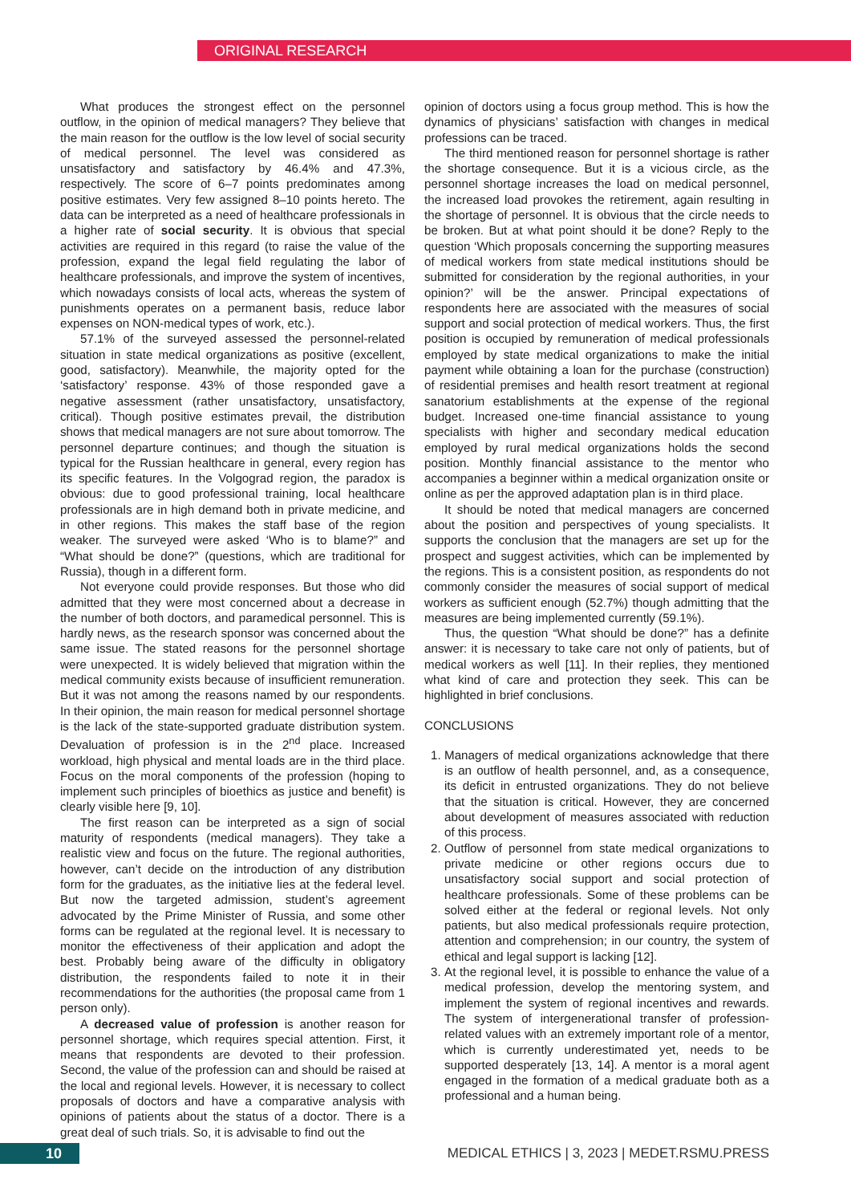ORIGINAL RESEARCH
What produces the strongest effect on the personnel outflow, in the opinion of medical managers? They believe that the main reason for the outflow is the low level of social security of medical personnel. The level was considered as unsatisfactory and satisfactory by 46.4% and 47.3%, respectively. The score of 6–7 points predominates among positive estimates. Very few assigned 8–10 points hereto. The data can be interpreted as a need of healthcare professionals in a higher rate of social security. It is obvious that special activities are required in this regard (to raise the value of the profession, expand the legal field regulating the labor of healthcare professionals, and improve the system of incentives, which nowadays consists of local acts, whereas the system of punishments operates on a permanent basis, reduce labor expenses on NON-medical types of work, etc.).
57.1% of the surveyed assessed the personnel-related situation in state medical organizations as positive (excellent, good, satisfactory). Meanwhile, the majority opted for the ‘satisfactory’ response. 43% of those responded gave a negative assessment (rather unsatisfactory, unsatisfactory, critical). Though positive estimates prevail, the distribution shows that medical managers are not sure about tomorrow. The personnel departure continues; and though the situation is typical for the Russian healthcare in general, every region has its specific features. In the Volgograd region, the paradox is obvious: due to good professional training, local healthcare professionals are in high demand both in private medicine, and in other regions. This makes the staff base of the region weaker. The surveyed were asked ‘Who is to blame?” and “What should be done?” (questions, which are traditional for Russia), though in a different form.
Not everyone could provide responses. But those who did admitted that they were most concerned about a decrease in the number of both doctors, and paramedical personnel. This is hardly news, as the research sponsor was concerned about the same issue. The stated reasons for the personnel shortage were unexpected. It is widely believed that migration within the medical community exists because of insufficient remuneration. But it was not among the reasons named by our respondents. In their opinion, the main reason for medical personnel shortage is the lack of the state-supported graduate distribution system. Devaluation of profession is in the 2<sup>nd</sup> place. Increased workload, high physical and mental loads are in the third place. Focus on the moral components of the profession (hoping to implement such principles of bioethics as justice and benefit) is clearly visible here [9, 10].
The first reason can be interpreted as a sign of social maturity of respondents (medical managers). They take a realistic view and focus on the future. The regional authorities, however, can’t decide on the introduction of any distribution form for the graduates, as the initiative lies at the federal level. But now the targeted admission, student’s agreement advocated by the Prime Minister of Russia, and some other forms can be regulated at the regional level. It is necessary to monitor the effectiveness of their application and adopt the best. Probably being aware of the difficulty in obligatory distribution, the respondents failed to note it in their recommendations for the authorities (the proposal came from 1 person only).
A decreased value of profession is another reason for personnel shortage, which requires special attention. First, it means that respondents are devoted to their profession. Second, the value of the profession can and should be raised at the local and regional levels. However, it is necessary to collect proposals of doctors and have a comparative analysis with opinions of patients about the status of a doctor. There is a great deal of such trials. So, it is advisable to find out the
opinion of doctors using a focus group method. This is how the dynamics of physicians’ satisfaction with changes in medical professions can be traced.
The third mentioned reason for personnel shortage is rather the shortage consequence. But it is a vicious circle, as the personnel shortage increases the load on medical personnel, the increased load provokes the retirement, again resulting in the shortage of personnel. It is obvious that the circle needs to be broken. But at what point should it be done? Reply to the question ‘Which proposals concerning the supporting measures of medical workers from state medical institutions should be submitted for consideration by the regional authorities, in your opinion?’ will be the answer. Principal expectations of respondents here are associated with the measures of social support and social protection of medical workers. Thus, the first position is occupied by remuneration of medical professionals employed by state medical organizations to make the initial payment while obtaining a loan for the purchase (construction) of residential premises and health resort treatment at regional sanatorium establishments at the expense of the regional budget. Increased one-time financial assistance to young specialists with higher and secondary medical education employed by rural medical organizations holds the second position. Monthly financial assistance to the mentor who accompanies a beginner within a medical organization onsite or online as per the approved adaptation plan is in third place.
It should be noted that medical managers are concerned about the position and perspectives of young specialists. It supports the conclusion that the managers are set up for the prospect and suggest activities, which can be implemented by the regions. This is a consistent position, as respondents do not commonly consider the measures of social support of medical workers as sufficient enough (52.7%) though admitting that the measures are being implemented currently (59.1%).
Thus, the question “What should be done?” has a definite answer: it is necessary to take care not only of patients, but of medical workers as well [11]. In their replies, they mentioned what kind of care and protection they seek. This can be highlighted in brief conclusions.
CONCLUSIONS
1. Managers of medical organizations acknowledge that there is an outflow of health personnel, and, as a consequence, its deficit in entrusted organizations. They do not believe that the situation is critical. However, they are concerned about development of measures associated with reduction of this process.
2. Outflow of personnel from state medical organizations to private medicine or other regions occurs due to unsatisfactory social support and social protection of healthcare professionals. Some of these problems can be solved either at the federal or regional levels. Not only patients, but also medical professionals require protection, attention and comprehension; in our country, the system of ethical and legal support is lacking [12].
3. At the regional level, it is possible to enhance the value of a medical profession, develop the mentoring system, and implement the system of regional incentives and rewards. The system of intergenerational transfer of profession-related values with an extremely important role of a mentor, which is currently underestimated yet, needs to be supported desperately [13, 14]. A mentor is a moral agent engaged in the formation of a medical graduate both as a professional and a human being.
10
MEDICAL ETHICS | 3, 2023 | MEDET.RSMU.PRESS